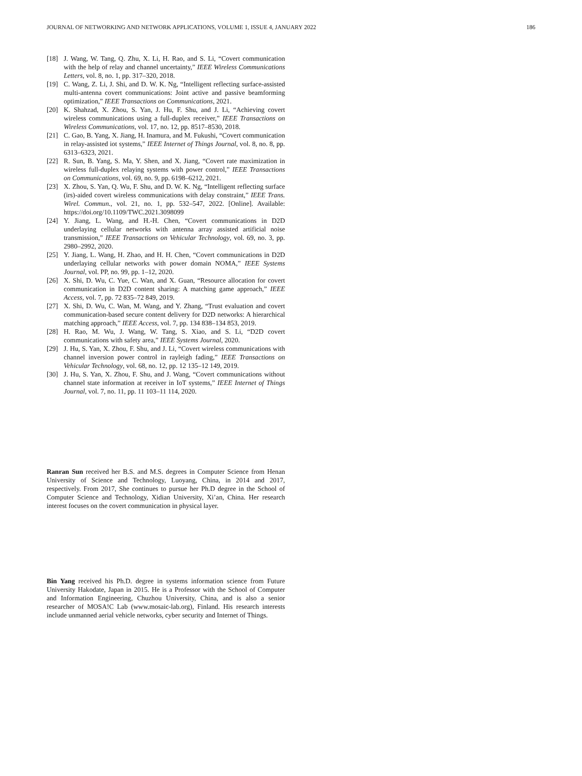JOURNAL OF NETWORKING AND NETWORK APPLICATIONS, VOLUME 1, ISSUE 4, JANUARY 2022 186
[18] J. Wang, W. Tang, Q. Zhu, X. Li, H. Rao, and S. Li, “Covert communication with the help of relay and channel uncertainty,” IEEE Wireless Communications Letters, vol. 8, no. 1, pp. 317–320, 2018.
[19] C. Wang, Z. Li, J. Shi, and D. W. K. Ng, “Intelligent reflecting surface-assisted multi-antenna covert communications: Joint active and passive beamforming optimization,” IEEE Transactions on Communications, 2021.
[20] K. Shahzad, X. Zhou, S. Yan, J. Hu, F. Shu, and J. Li, “Achieving covert wireless communications using a full-duplex receiver,” IEEE Transactions on Wireless Communications, vol. 17, no. 12, pp. 8517–8530, 2018.
[21] C. Gao, B. Yang, X. Jiang, H. Inamura, and M. Fukushi, “Covert communication in relay-assisted iot systems,” IEEE Internet of Things Journal, vol. 8, no. 8, pp. 6313–6323, 2021.
[22] R. Sun, B. Yang, S. Ma, Y. Shen, and X. Jiang, “Covert rate maximization in wireless full-duplex relaying systems with power control,” IEEE Transactions on Communications, vol. 69, no. 9, pp. 6198–6212, 2021.
[23] X. Zhou, S. Yan, Q. Wu, F. Shu, and D. W. K. Ng, “Intelligent reflecting surface (irs)-aided covert wireless communications with delay constraint,” IEEE Trans. Wirel. Commun., vol. 21, no. 1, pp. 532–547, 2022. [Online]. Available: https://doi.org/10.1109/TWC.2021.3098099
[24] Y. Jiang, L. Wang, and H.-H. Chen, “Covert communications in D2D underlaying cellular networks with antenna array assisted artificial noise transmission,” IEEE Transactions on Vehicular Technology, vol. 69, no. 3, pp. 2980–2992, 2020.
[25] Y. Jiang, L. Wang, H. Zhao, and H. H. Chen, “Covert communications in D2D underlaying cellular networks with power domain NOMA,” IEEE Systems Journal, vol. PP, no. 99, pp. 1–12, 2020.
[26] X. Shi, D. Wu, C. Yue, C. Wan, and X. Guan, “Resource allocation for covert communication in D2D content sharing: A matching game approach,” IEEE Access, vol. 7, pp. 72 835–72 849, 2019.
[27] X. Shi, D. Wu, C. Wan, M. Wang, and Y. Zhang, “Trust evaluation and covert communication-based secure content delivery for D2D networks: A hierarchical matching approach,” IEEE Access, vol. 7, pp. 134 838–134 853, 2019.
[28] H. Rao, M. Wu, J. Wang, W. Tang, S. Xiao, and S. Li, “D2D covert communications with safety area,” IEEE Systems Journal, 2020.
[29] J. Hu, S. Yan, X. Zhou, F. Shu, and J. Li, “Covert wireless communications with channel inversion power control in rayleigh fading,” IEEE Transactions on Vehicular Technology, vol. 68, no. 12, pp. 12 135–12 149, 2019.
[30] J. Hu, S. Yan, X. Zhou, F. Shu, and J. Wang, “Covert communications without channel state information at receiver in IoT systems,” IEEE Internet of Things Journal, vol. 7, no. 11, pp. 11 103–11 114, 2020.
Ranran Sun received her B.S. and M.S. degrees in Computer Science from Henan University of Science and Technology, Luoyang, China, in 2014 and 2017, respectively. From 2017, She continues to pursue her Ph.D degree in the School of Computer Science and Technology, Xidian University, Xi’an, China. Her research interest focuses on the covert communication in physical layer.
Bin Yang received his Ph.D. degree in systems information science from Future University Hakodate, Japan in 2015. He is a Professor with the School of Computer and Information Engineering, Chuzhou University, China, and is also a senior researcher of MOSA!C Lab (www.mosaic-lab.org), Finland. His research interests include unmanned aerial vehicle networks, cyber security and Internet of Things.